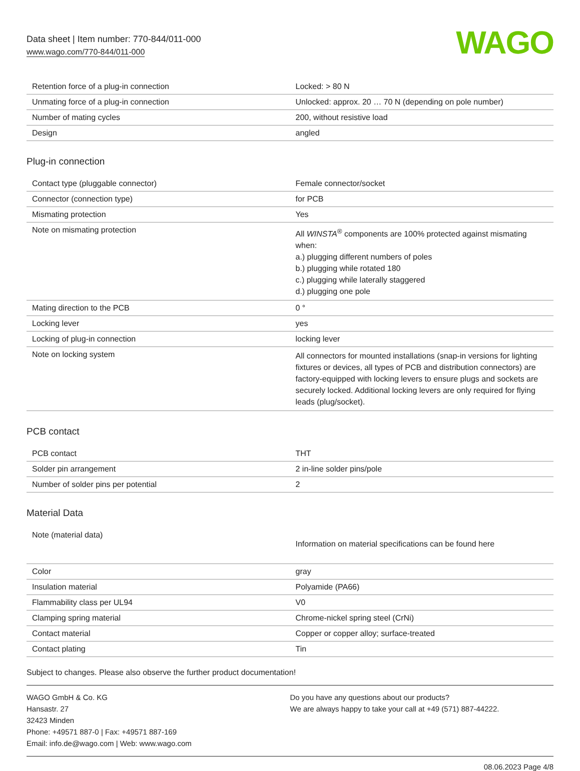Data sheet | Item number: 770-844/011-000
www.wago.com/770-844/011-000
WAGO
| Retention force of a plug-in connection | Locked: > 80 N |
| Unmating force of a plug-in connection | Unlocked: approx. 20 … 70 N (depending on pole number) |
| Number of mating cycles | 200, without resistive load |
| Design | angled |
Plug-in connection
| Contact type (pluggable connector) | Female connector/socket |
| Connector (connection type) | for PCB |
| Mismating protection | Yes |
| Note on mismating protection | All WINSTA<sup>®</sup> components are 100% protected against mismating when: a.) plugging different numbers of poles b.) plugging while rotated 180 c.) plugging while laterally staggered d.) plugging one pole |
| Mating direction to the PCB | 0 ° |
| Locking lever | yes |
| Locking of plug-in connection | locking lever |
| Note on locking system | All connectors for mounted installations (snap-in versions for lighting fixtures or devices, all types of PCB and distribution connectors) are factory-equipped with locking levers to ensure plugs and sockets are securely locked. Additional locking levers are only required for flying leads (plug/socket). |
PCB contact
| PCB contact | THT |
| Solder pin arrangement | 2 in-line solder pins/pole |
| Number of solder pins per potential | 2 |
Material Data
| Note (material data) | Information on material specifications can be found here |
| Color | gray |
| Insulation material | Polyamide (PA66) |
| Flammability class per UL94 | V0 |
| Clamping spring material | Chrome-nickel spring steel (CrNi) |
| Contact material | Copper or copper alloy; surface-treated |
| Contact plating | Tin |
Subject to changes. Please also observe the further product documentation!
WAGO GmbH & Co. KG
Hansastr. 27
32423 Minden
Phone: +49571 887-0 | Fax: +49571 887-169
Email: info.de@wago.com | Web: www.wago.com
Do you have any questions about our products?
We are always happy to take your call at +49 (571) 887-44222.
08.06.2023 Page 4/8